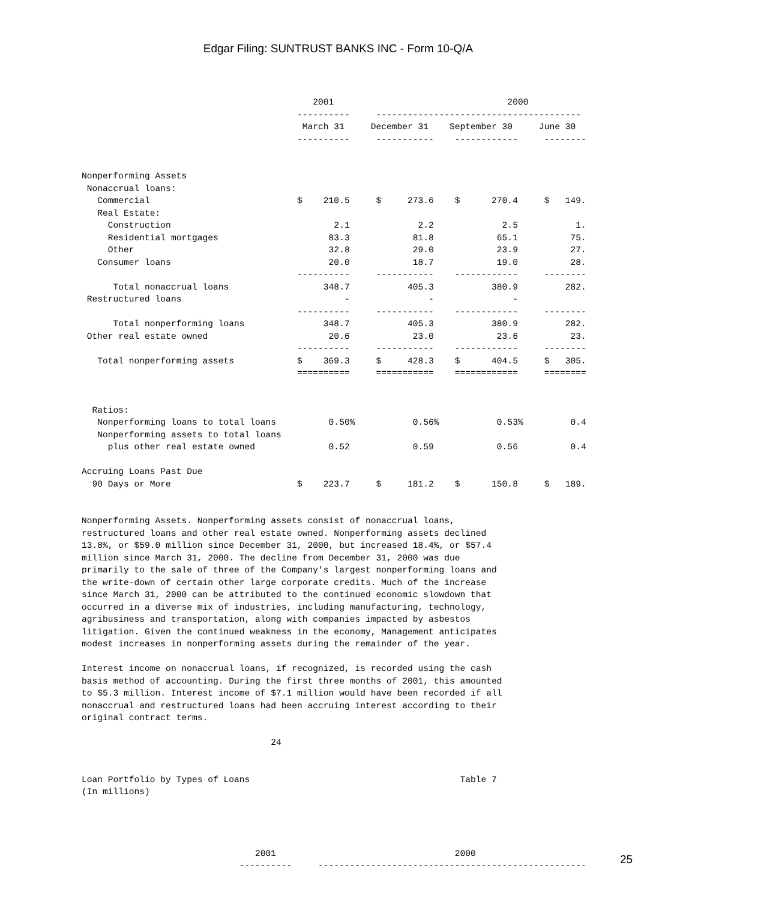Edgar Filing: SUNTRUST BANKS INC - Form 10-Q/A
                                            2001                                 2000
                                         ----------     ---------------------------------------
                                          March 31     December 31    September 30     June 30
                                         ----------     -----------    ------------     --------


Nonperforming Assets
 Nonaccrual loans:
   Commercial                            $    210.5     $     273.6    $      270.4     $   149.
   Real Estate:
     Construction                               2.1             2.2             2.5           1.
     Residential mortgages                     83.3            81.8            65.1          75.
     Other                                     32.8            29.0            23.9          27.
   Consumer loans                              20.0            18.7            19.0          28.
                                         ----------     -----------    ------------     --------
      Total nonaccrual loans                  348.7           405.3           380.9         282.
 Restructured loans                               -               -               -
                                         ----------     -----------    ------------     --------
      Total nonperforming loans               348.7           405.3           380.9         282.
 Other real estate owned                       20.6            23.0            23.6          23.
                                         ----------     -----------    ------------     --------
   Total nonperforming assets            $    369.3     $     428.3    $      404.5     $   305.
                                         ==========     ===========    ============     ========


  Ratios:
   Nonperforming loans to total loans          0.50%           0.56%           0.53%         0.4
   Nonperforming assets to total loans
     plus other real estate owned              0.52            0.59            0.56          0.4

Accruing Loans Past Due
  90 Days or More                        $    223.7     $     181.2    $      150.8     $   189.


Nonperforming Assets. Nonperforming assets consist of nonaccrual loans,
restructured loans and other real estate owned. Nonperforming assets declined
13.8%, or $59.0 million since December 31, 2000, but increased 18.4%, or $57.4
million since March 31, 2000. The decline from December 31, 2000 was due
primarily to the sale of three of the Company's largest nonperforming loans and
the write-down of certain other large corporate credits. Much of the increase
since March 31, 2000 can be attributed to the continued economic slowdown that
occurred in a diverse mix of industries, including manufacturing, technology,
agribusiness and transportation, along with companies impacted by asbestos
litigation. Given the continued weakness in the economy, Management anticipates
modest increases in nonperforming assets during the remainder of the year.

Interest income on nonaccrual loans, if recognized, is recorded using the cash
basis method of accounting. During the first three months of 2001, this amounted
to $5.3 million. Interest income of $7.1 million would have been recorded if all
nonaccrual and restructured loans had been accruing interest according to their
original contract terms.

                                    24


Loan Portfolio by Types of Loans                                        Table 7
(In millions)




                                 2001                                  2000
                              ----------     ---------------------------------------------------
25